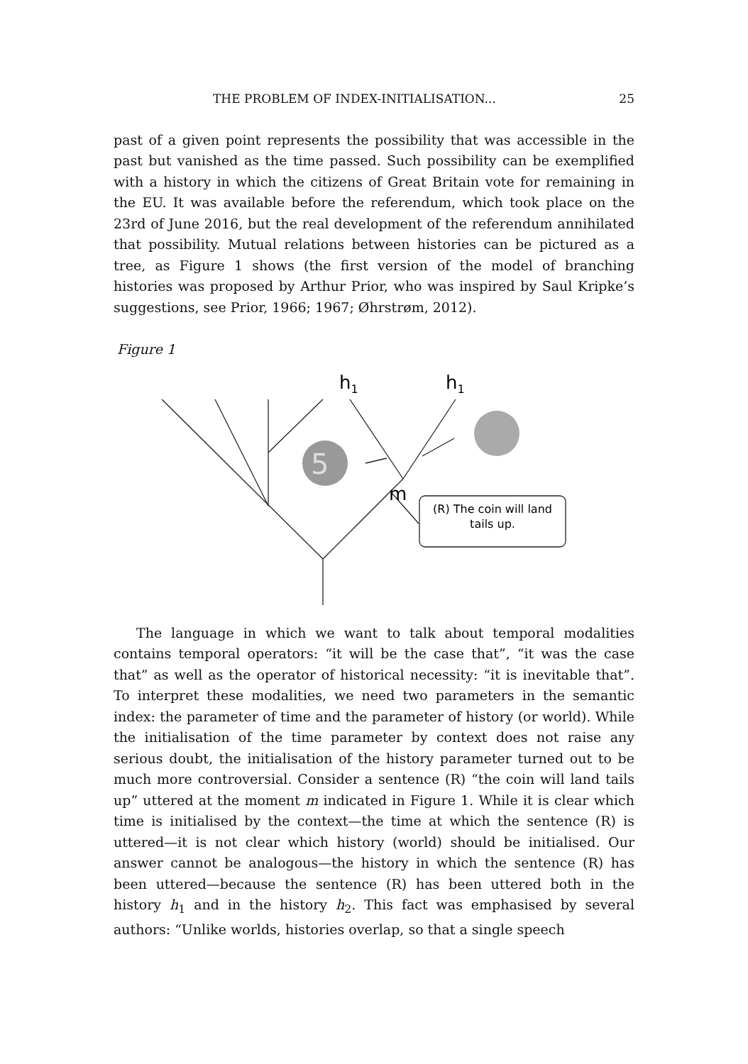THE PROBLEM OF INDEX-INITIALISATION... 25
past of a given point represents the possibility that was accessible in the past but vanished as the time passed. Such possibility can be exemplified with a history in which the citizens of Great Britain vote for remaining in the EU. It was available before the referendum, which took place on the 23rd of June 2016, but the real development of the referendum annihilated that possibility. Mutual relations between histories can be pictured as a tree, as Figure 1 shows (the first version of the model of branching histories was proposed by Arthur Prior, who was inspired by Saul Kripke’s suggestions, see Prior, 1966; 1967; Øhrstrøm, 2012).
Figure 1
5
h1
h1
m
(R) The coin will land
tails up.
The language in which we want to talk about temporal modalities contains temporal operators: “it will be the case that”, “it was the case that” as well as the operator of historical necessity: “it is inevitable that”. To interpret these modalities, we need two parameters in the semantic index: the parameter of time and the parameter of history (or world). While the initialisation of the time parameter by context does not raise any serious doubt, the initialisation of the history parameter turned out to be much more controversial. Consider a sentence (R) “the coin will land tails up” uttered at the moment m indicated in Figure 1. While it is clear which time is initialised by the context—the time at which the sentence (R) is uttered—it is not clear which history (world) should be initialised. Our answer cannot be analogous—the history in which the sentence (R) has been uttered—because the sentence (R) has been uttered both in the history h<sub>1</sub> and in the history h<sub>2</sub>. This fact was emphasised by several authors: “Unlike worlds, histories overlap, so that a single speech